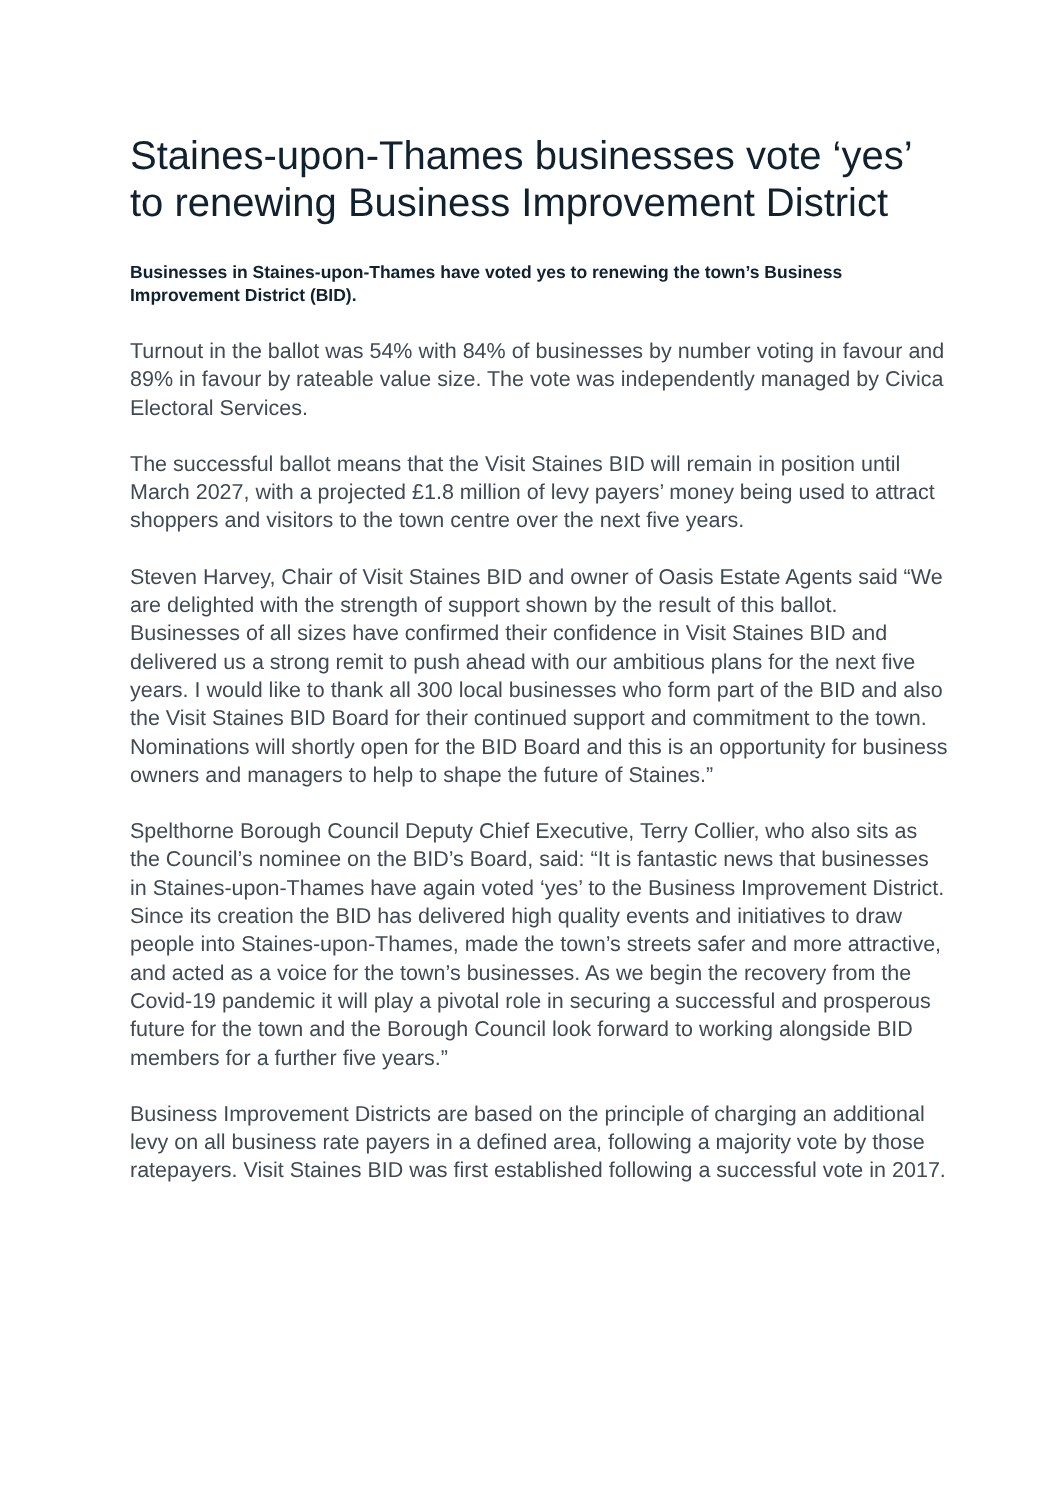Staines-upon-Thames businesses vote ‘yes’ to renewing Business Improvement District
Businesses in Staines-upon-Thames have voted yes to renewing the town’s Business Improvement District (BID).
Turnout in the ballot was 54% with 84% of businesses by number voting in favour and 89% in favour by rateable value size. The vote was independently managed by Civica Electoral Services.
The successful ballot means that the Visit Staines BID will remain in position until March 2027, with a projected £1.8 million of levy payers’ money being used to attract shoppers and visitors to the town centre over the next five years.
Steven Harvey, Chair of Visit Staines BID and owner of Oasis Estate Agents said “We are delighted with the strength of support shown by the result of this ballot. Businesses of all sizes have confirmed their confidence in Visit Staines BID and delivered us a strong remit to push ahead with our ambitious plans for the next five years. I would like to thank all 300 local businesses who form part of the BID and also the Visit Staines BID Board for their continued support and commitment to the town. Nominations will shortly open for the BID Board and this is an opportunity for business owners and managers to help to shape the future of Staines.”
Spelthorne Borough Council Deputy Chief Executive, Terry Collier, who also sits as the Council’s nominee on the BID’s Board, said: “It is fantastic news that businesses in Staines-upon-Thames have again voted ‘yes’ to the Business Improvement District. Since its creation the BID has delivered high quality events and initiatives to draw people into Staines-upon-Thames, made the town’s streets safer and more attractive, and acted as a voice for the town’s businesses. As we begin the recovery from the Covid-19 pandemic it will play a pivotal role in securing a successful and prosperous future for the town and the Borough Council look forward to working alongside BID members for a further five years.”
Business Improvement Districts are based on the principle of charging an additional levy on all business rate payers in a defined area, following a majority vote by those ratepayers. Visit Staines BID was first established following a successful vote in 2017.